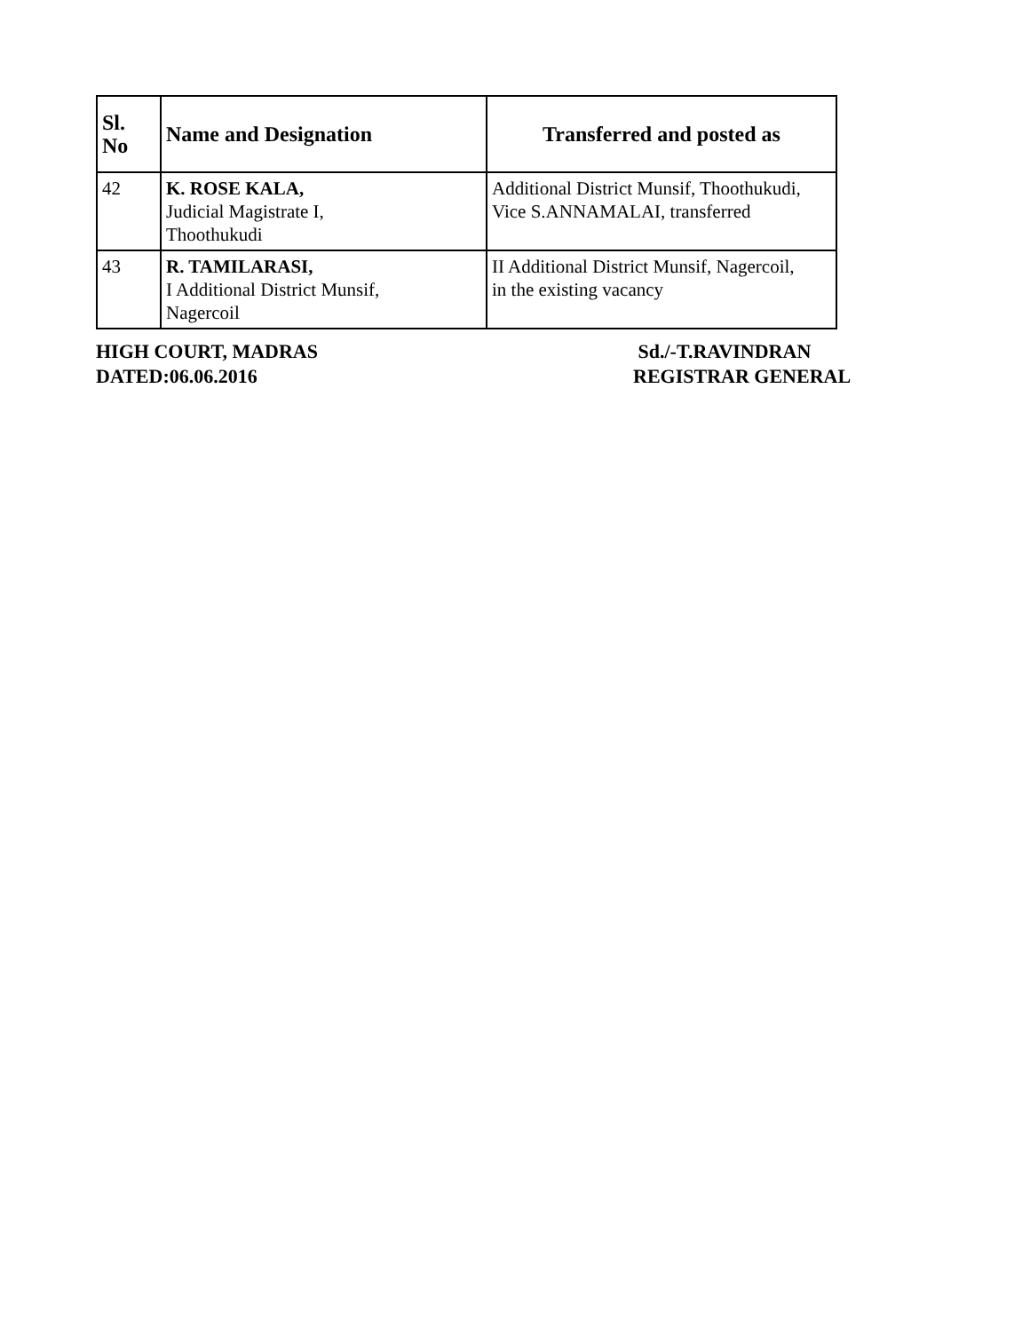| Sl. No | Name and Designation | Transferred and posted as |
| --- | --- | --- |
| 42 | K. ROSE KALA, Judicial Magistrate I, Thoothukudi | Additional District Munsif, Thoothukudi, Vice S.ANNAMALAI, transferred |
| 43 | R. TAMILARASI, I Additional District Munsif, Nagercoil | II Additional District Munsif, Nagercoil, in the existing vacancy |
HIGH COURT, MADRAS
DATED:06.06.2016
Sd./-T.RAVINDRAN
REGISTRAR GENERAL